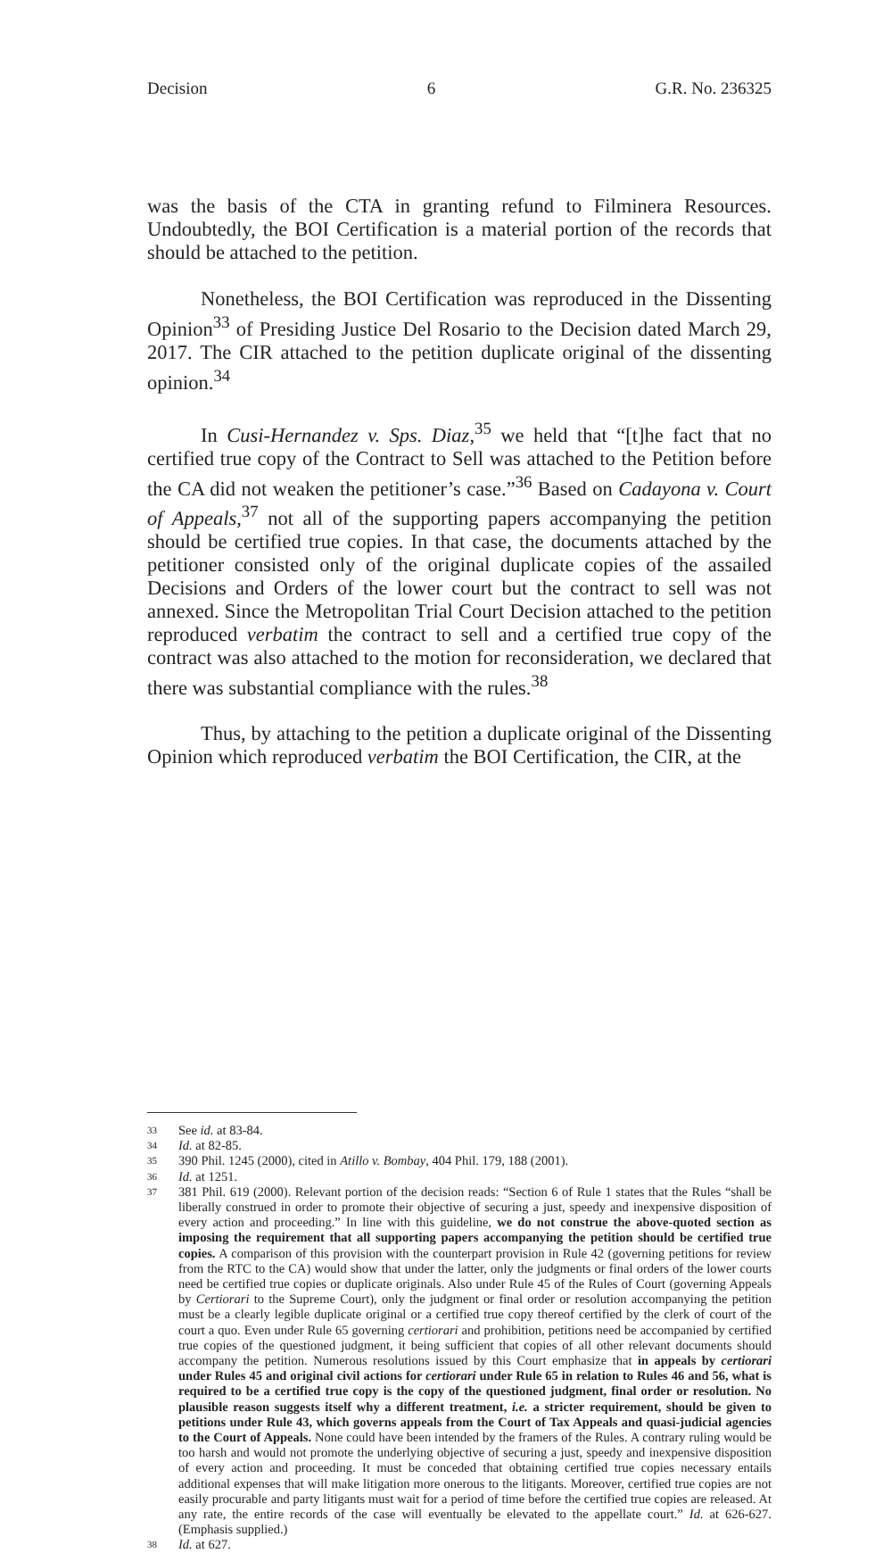Decision 6 G.R. No. 236325
was the basis of the CTA in granting refund to Filminera Resources. Undoubtedly, the BOI Certification is a material portion of the records that should be attached to the petition.
Nonetheless, the BOI Certification was reproduced in the Dissenting Opinion<sup>33</sup> of Presiding Justice Del Rosario to the Decision dated March 29, 2017. The CIR attached to the petition duplicate original of the dissenting opinion.<sup>34</sup>
In Cusi-Hernandez v. Sps. Diaz,<sup>35</sup> we held that “[t]he fact that no certified true copy of the Contract to Sell was attached to the Petition before the CA did not weaken the petitioner’s case.”<sup>36</sup> Based on Cadayona v. Court of Appeals,<sup>37</sup> not all of the supporting papers accompanying the petition should be certified true copies. In that case, the documents attached by the petitioner consisted only of the original duplicate copies of the assailed Decisions and Orders of the lower court but the contract to sell was not annexed. Since the Metropolitan Trial Court Decision attached to the petition reproduced verbatim the contract to sell and a certified true copy of the contract was also attached to the motion for reconsideration, we declared that there was substantial compliance with the rules.<sup>38</sup>
Thus, by attaching to the petition a duplicate original of the Dissenting Opinion which reproduced verbatim the BOI Certification, the CIR, at the
33 See id. at 83-84.
34 Id. at 82-85.
35 390 Phil. 1245 (2000), cited in Atillo v. Bombay, 404 Phil. 179, 188 (2001).
36 Id. at 1251.
37 381 Phil. 619 (2000). Relevant portion of the decision reads: “Section 6 of Rule 1 states that the Rules “shall be liberally construed in order to promote their objective of securing a just, speedy and inexpensive disposition of every action and proceeding.” In line with this guideline, we do not construe the above-quoted section as imposing the requirement that all supporting papers accompanying the petition should be certified true copies. A comparison of this provision with the counterpart provision in Rule 42 (governing petitions for review from the RTC to the CA) would show that under the latter, only the judgments or final orders of the lower courts need be certified true copies or duplicate originals. Also under Rule 45 of the Rules of Court (governing Appeals by Certiorari to the Supreme Court), only the judgment or final order or resolution accompanying the petition must be a clearly legible duplicate original or a certified true copy thereof certified by the clerk of court of the court a quo. Even under Rule 65 governing certiorari and prohibition, petitions need be accompanied by certified true copies of the questioned judgment, it being sufficient that copies of all other relevant documents should accompany the petition. Numerous resolutions issued by this Court emphasize that in appeals by certiorari under Rules 45 and original civil actions for certiorari under Rule 65 in relation to Rules 46 and 56, what is required to be a certified true copy is the copy of the questioned judgment, final order or resolution. No plausible reason suggests itself why a different treatment, i.e. a stricter requirement, should be given to petitions under Rule 43, which governs appeals from the Court of Tax Appeals and quasi-judicial agencies to the Court of Appeals. None could have been intended by the framers of the Rules. A contrary ruling would be too harsh and would not promote the underlying objective of securing a just, speedy and inexpensive disposition of every action and proceeding. It must be conceded that obtaining certified true copies necessary entails additional expenses that will make litigation more onerous to the litigants. Moreover, certified true copies are not easily procurable and party litigants must wait for a period of time before the certified true copies are released. At any rate, the entire records of the case will eventually be elevated to the appellate court.” Id. at 626-627. (Emphasis supplied.)
38 Id. at 627.